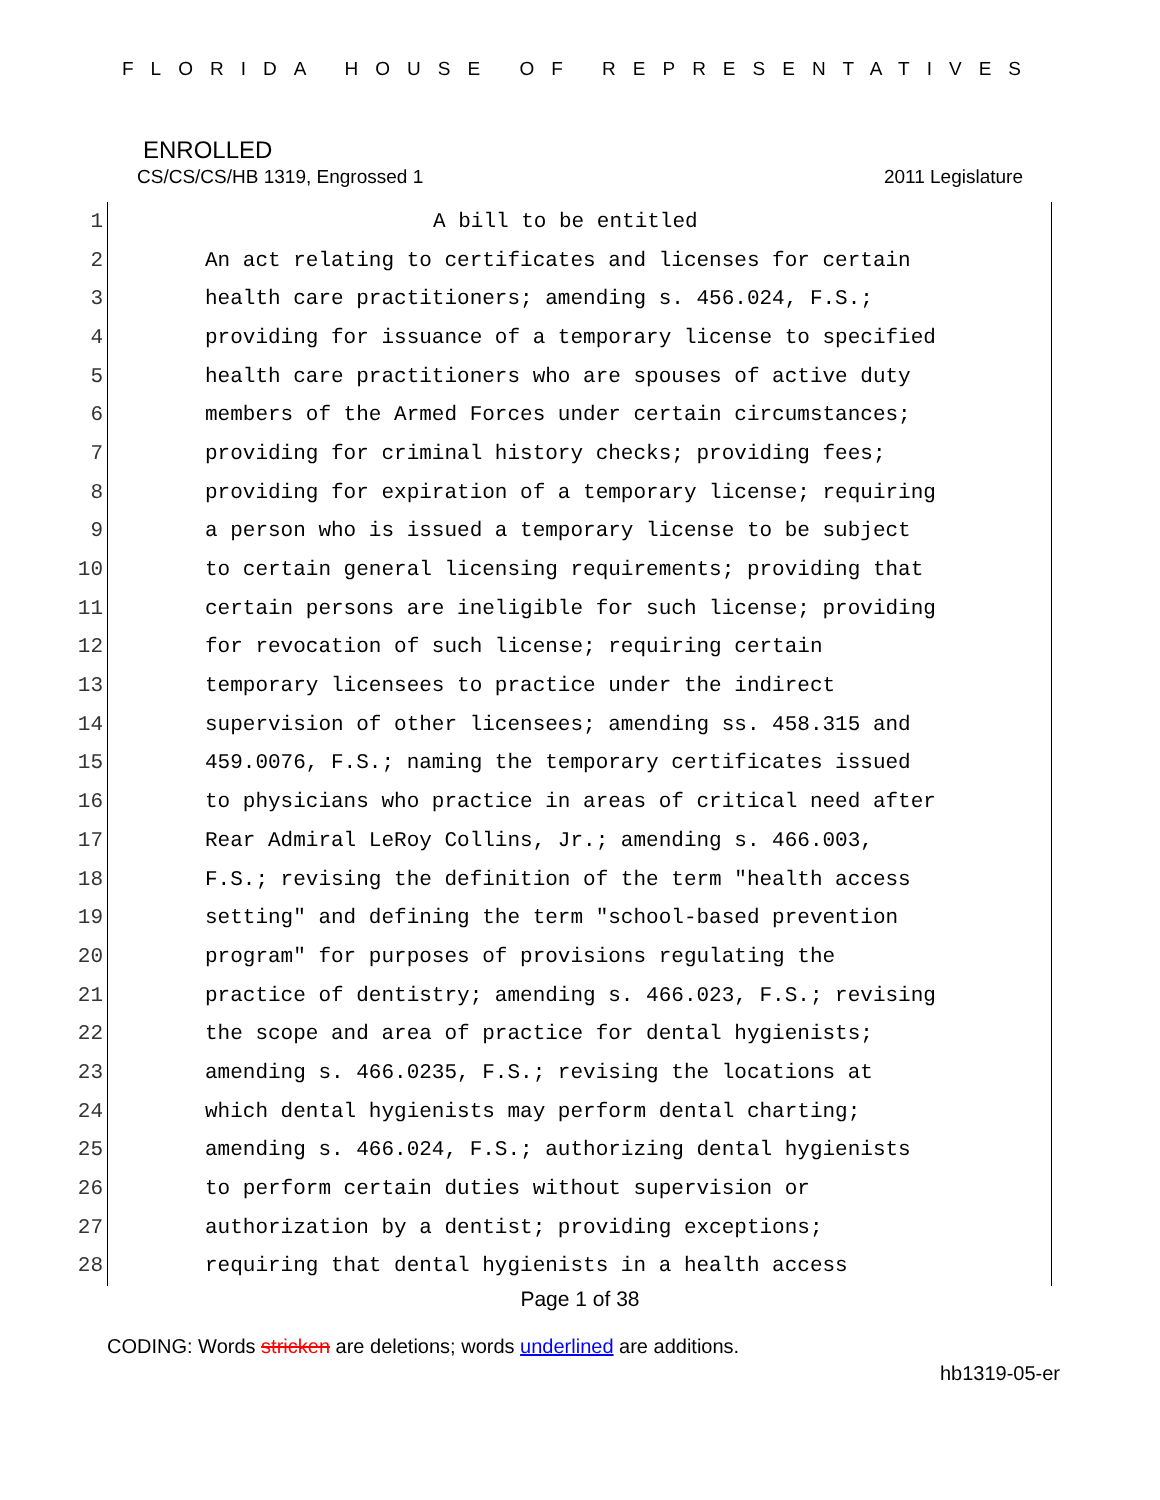FLORIDA HOUSE OF REPRESENTATIVES
ENROLLED
CS/CS/CS/HB 1319, Engrossed 1 2011 Legislature
1 A bill to be entitled
2 An act relating to certificates and licenses for certain
3 health care practitioners; amending s. 456.024, F.S.;
4 providing for issuance of a temporary license to specified
5 health care practitioners who are spouses of active duty
6 members of the Armed Forces under certain circumstances;
7 providing for criminal history checks; providing fees;
8 providing for expiration of a temporary license; requiring
9 a person who is issued a temporary license to be subject
10 to certain general licensing requirements; providing that
11 certain persons are ineligible for such license; providing
12 for revocation of such license; requiring certain
13 temporary licensees to practice under the indirect
14 supervision of other licensees; amending ss. 458.315 and
15 459.0076, F.S.; naming the temporary certificates issued
16 to physicians who practice in areas of critical need after
17 Rear Admiral LeRoy Collins, Jr.; amending s. 466.003,
18 F.S.; revising the definition of the term "health access
19 setting" and defining the term "school-based prevention
20 program" for purposes of provisions regulating the
21 practice of dentistry; amending s. 466.023, F.S.; revising
22 the scope and area of practice for dental hygienists;
23 amending s. 466.0235, F.S.; revising the locations at
24 which dental hygienists may perform dental charting;
25 amending s. 466.024, F.S.; authorizing dental hygienists
26 to perform certain duties without supervision or
27 authorization by a dentist; providing exceptions;
28 requiring that dental hygienists in a health access
Page 1 of 38
CODING: Words stricken are deletions; words underlined are additions.
hb1319-05-er